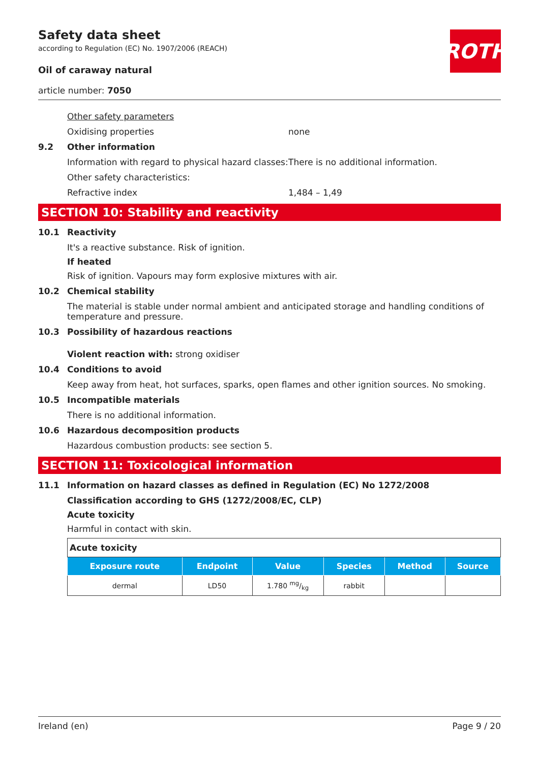ROTH
Safety data sheet
according to Regulation (EC) No. 1907/2006 (REACH)
Oil of caraway natural
article number: 7050
Other safety parameters
Oxidising properties none
9.2 Other information
Information with regard to physical hazard classes: There is no additional information.
Other safety characteristics:
Refractive index 1,484 – 1,49
SECTION 10: Stability and reactivity
10.1 Reactivity
It's a reactive substance. Risk of ignition.
If heated
Risk of ignition. Vapours may form explosive mixtures with air.
10.2 Chemical stability
The material is stable under normal ambient and anticipated storage and handling conditions of temperature and pressure.
10.3 Possibility of hazardous reactions
Violent reaction with: strong oxidiser
10.4 Conditions to avoid
Keep away from heat, hot surfaces, sparks, open flames and other ignition sources. No smoking.
10.5 Incompatible materials
There is no additional information.
10.6 Hazardous decomposition products
Hazardous combustion products: see section 5.
SECTION 11: Toxicological information
11.1 Information on hazard classes as defined in Regulation (EC) No 1272/2008
Classification according to GHS (1272/2008/EC, CLP)
Acute toxicity
Harmful in contact with skin.
| Acute toxicity | | | | | |
| Exposure route | Endpoint | Value | Species | Method | Source |
| dermal | LD50 | 1.780 mg/kg | rabbit | | |
Ireland (en) Page 9 / 20